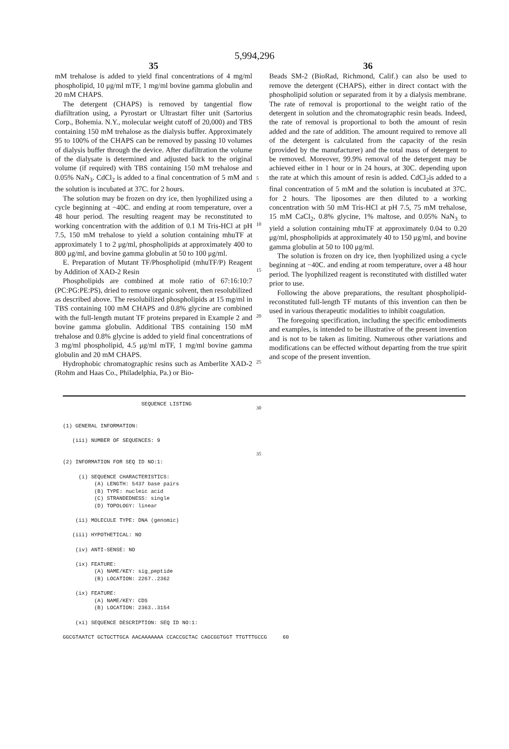5,994,296
35
mM trehalose is added to yield final concentrations of 4 mg/ml phospholipid, 10 μg/ml mTF, 1 mg/ml bovine gamma globulin and 20 mM CHAPS.
The detergent (CHAPS) is removed by tangential flow diafiltration using, a Pyrostart or Ultrastart filter unit (Sartorius Corp., Bohemia. N.Y., molecular weight cutoff of 20,000) and TBS containing 150 mM trehalose as the dialysis buffer. Approximately 95 to 100% of the CHAPS can be removed by passing 10 volumes of dialysis buffer through the device. After diafiltration the volume of the dialysate is determined and adjusted back to the original volume (if required) with TBS containing 150 mM trehalose and 0.05% NaN<sub>3</sub>. CdCl<sub>2</sub> is added to a final concentration of 5 mM and the solution is incubated at 37C. for 2 hours.
The solution may be frozen on dry ice, then lyophilized using a cycle beginning at −40C. and ending at room temperature, over a 48 hour period. The resulting reagent may be reconstituted to working concentration with the addition of 0.1 M Tris-HCl at pH 7.5, 150 mM trehalose to yield a solution containing mhuTF at approximately 1 to 2 μg/ml, phospholipids at approximately 400 to 800 μg/ml, and bovine gamma globulin at 50 to 100 μg/ml.
E. Preparation of Mutant TF/Phospholipid (mhuTF/P) Reagent by Addition of XAD-2 Resin
Phospholipids are combined at mole ratio of 67:16:10:7 (PC:PG:PE:PS), dried to remove organic solvent, then resolubilized as described above. The resolubilized phospholipids at 15 mg/ml in TBS containing 100 mM CHAPS and 0.8% glycine are combined with the full-length mutant TF proteins prepared in Example 2 and bovine gamma globulin. Additional TBS containing 150 mM trehalose and 0.8% glycine is added to yield final concentrations of 3 mg/ml phospholipid, 4.5 μg/ml mTF, 1 mg/ml bovine gamma globulin and 20 mM CHAPS.
Hydrophobic chromatographic resins such as Amberlite XAD-2 (Rohm and Haas Co., Philadelphia, Pa.) or Bio-
5
10
15
20
25
30
35
36
Beads SM-2 (BioRad, Richmond, Calif.) can also be used to remove the detergent (CHAPS), either in direct contact with the phospholipid solution or separated from it by a dialysis membrane. The rate of removal is proportional to the weight ratio of the detergent in solution and the chromatographic resin beads. Indeed, the rate of removal is proportional to both the amount of resin added and the rate of addition. The amount required to remove all of the detergent is calculated from the capacity of the resin (provided by the manufacturer) and the total mass of detergent to be removed. Moreover, 99.9% removal of the detergent may be achieved either in 1 hour or in 24 hours, at 30C. depending upon the rate at which this amount of resin is added. CdCl<sub>2</sub>is added to a final concentration of 5 mM and the solution is incubated at 37C. for 2 hours. The liposomes are then diluted to a working concentration with 50 mM Tris-HCl at pH 7.5, 75 mM trehalose, 15 mM CaCl<sub>2</sub>, 0.8% glycine, 1% maltose, and 0.05% NaN<sub>3</sub> to yield a solution containing mhuTF at approximately 0.04 to 0.20 μg/ml, phospholipids at approximately 40 to 150 μg/ml, and bovine gamma globulin at 50 to 100 μg/ml.
The solution is frozen on dry ice, then lyophilized using a cycle beginning at −40C. and ending at room temperature, over a 48 hour period. The lyophilized reagent is reconstituted with distilled water prior to use.
Following the above preparations, the resultant phospholipid-reconstituted full-length TF mutants of this invention can then be used in various therapeutic modalities to inhibit coagulation.
The foregoing specification, including the specific embodiments and examples, is intended to be illustrative of the present invention and is not to be taken as limiting. Numerous other variations and modifications can be effected without departing from the true spirit and scope of the present invention.
                         SEQUENCE LISTING


(1) GENERAL INFORMATION:

   (iii) NUMBER OF SEQUENCES: 9


(2) INFORMATION FOR SEQ ID NO:1:

     (i) SEQUENCE CHARACTERISTICS:
          (A) LENGTH: 5437 base pairs
          (B) TYPE: nucleic acid
          (C) STRANDEDNESS: single
          (D) TOPOLOGY: linear

    (ii) MOLECULE TYPE: DNA (genomic)

   (iii) HYPOTHETICAL: NO

    (iv) ANTI-SENSE: NO

    (ix) FEATURE:
          (A) NAME/KEY: sig_peptide
          (B) LOCATION: 2267..2362

    (ix) FEATURE:
          (A) NAME/KEY: CDS
          (B) LOCATION: 2363..3154

    (xi) SEQUENCE DESCRIPTION: SEQ ID NO:1:

GGCGTAATCT GCTGCTTGCA AACAAAAAAA CCACCGCTAC CAGCGGTGGT TTGTTTGCCG     60